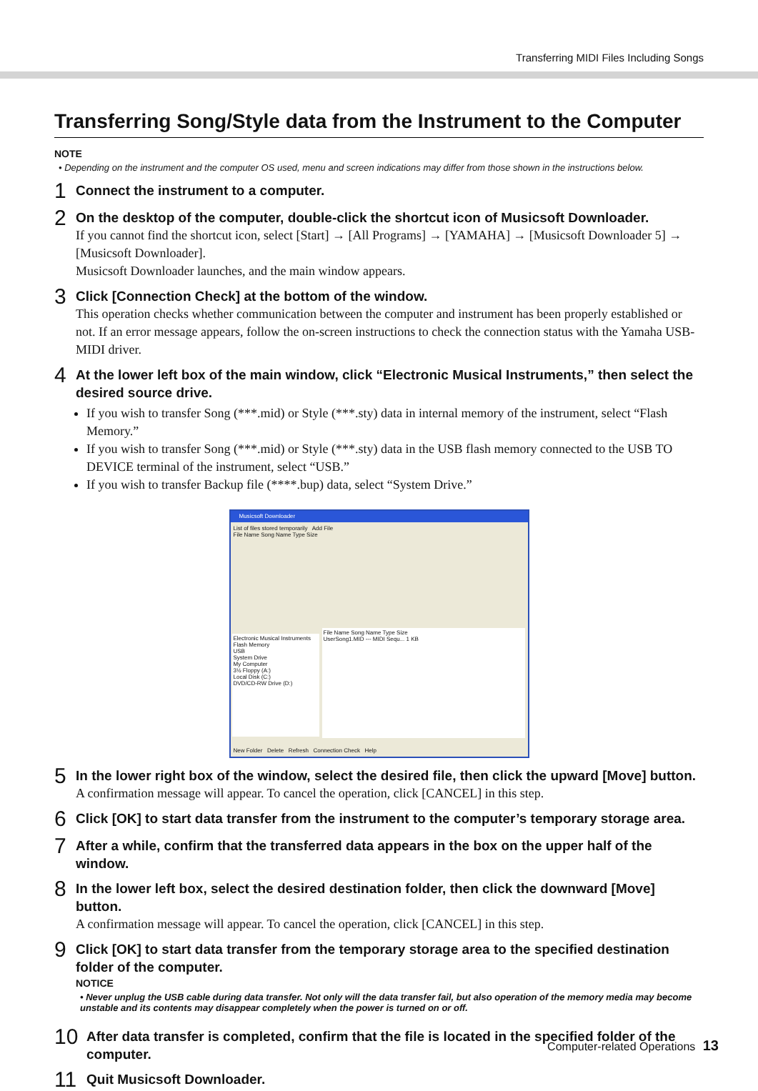Transferring MIDI Files Including Songs
Transferring Song/Style data from the Instrument to the Computer
NOTE
• Depending on the instrument and the computer OS used, menu and screen indications may differ from those shown in the instructions below.
1
Connect the instrument to a computer.
2
On the desktop of the computer, double-click the shortcut icon of Musicsoft Downloader.
If you cannot find the shortcut icon, select [Start] → [All Programs] → [YAMAHA] → [Musicsoft Downloader 5] → [Musicsoft Downloader].
Musicsoft Downloader launches, and the main window appears.
3
Click [Connection Check] at the bottom of the window.
This operation checks whether communication between the computer and instrument has been properly established or not. If an error message appears, follow the on-screen instructions to check the connection status with the Yamaha USB-MIDI driver.
4
At the lower left box of the main window, click “Electronic Musical Instruments,” then select the desired source drive.
If you wish to transfer Song (***.mid) or Style (***.sty) data in internal memory of the instrument, select “Flash Memory.”
If you wish to transfer Song (***.mid) or Style (***.sty) data in the USB flash memory connected to the USB TO DEVICE terminal of the instrument, select “USB.”
If you wish to transfer Backup file (****.bup) data, select “System Drive.”
Musicsoft Downloader
List of files stored temporarily Add File
File Name Song Name Type Size
Electronic Musical Instruments
Flash Memory
USB
System Drive
My Computer
3½ Floppy (A:)
Local Disk (C:)
DVD/CD-RW Drive (D:)
File Name Song Name Type Size
UserSong1.MID --- MIDI Sequ... 1 KB
New Folder Delete Refresh Connection Check Help
5
In the lower right box of the window, select the desired file, then click the upward [Move] button.
A confirmation message will appear. To cancel the operation, click [CANCEL] in this step.
6
Click [OK] to start data transfer from the instrument to the computer’s temporary storage area.
7
After a while, confirm that the transferred data appears in the box on the upper half of the window.
8
In the lower left box, select the desired destination folder, then click the downward [Move] button.
A confirmation message will appear. To cancel the operation, click [CANCEL] in this step.
9
Click [OK] to start data transfer from the temporary storage area to the specified destination folder of the computer.
NOTICE
• Never unplug the USB cable during data transfer. Not only will the data transfer fail, but also operation of the memory media may become unstable and its contents may disappear completely when the power is turned on or off.
10
After data transfer is completed, confirm that the file is located in the specified folder of the computer.
11
Quit Musicsoft Downloader.
Computer-related Operations 13